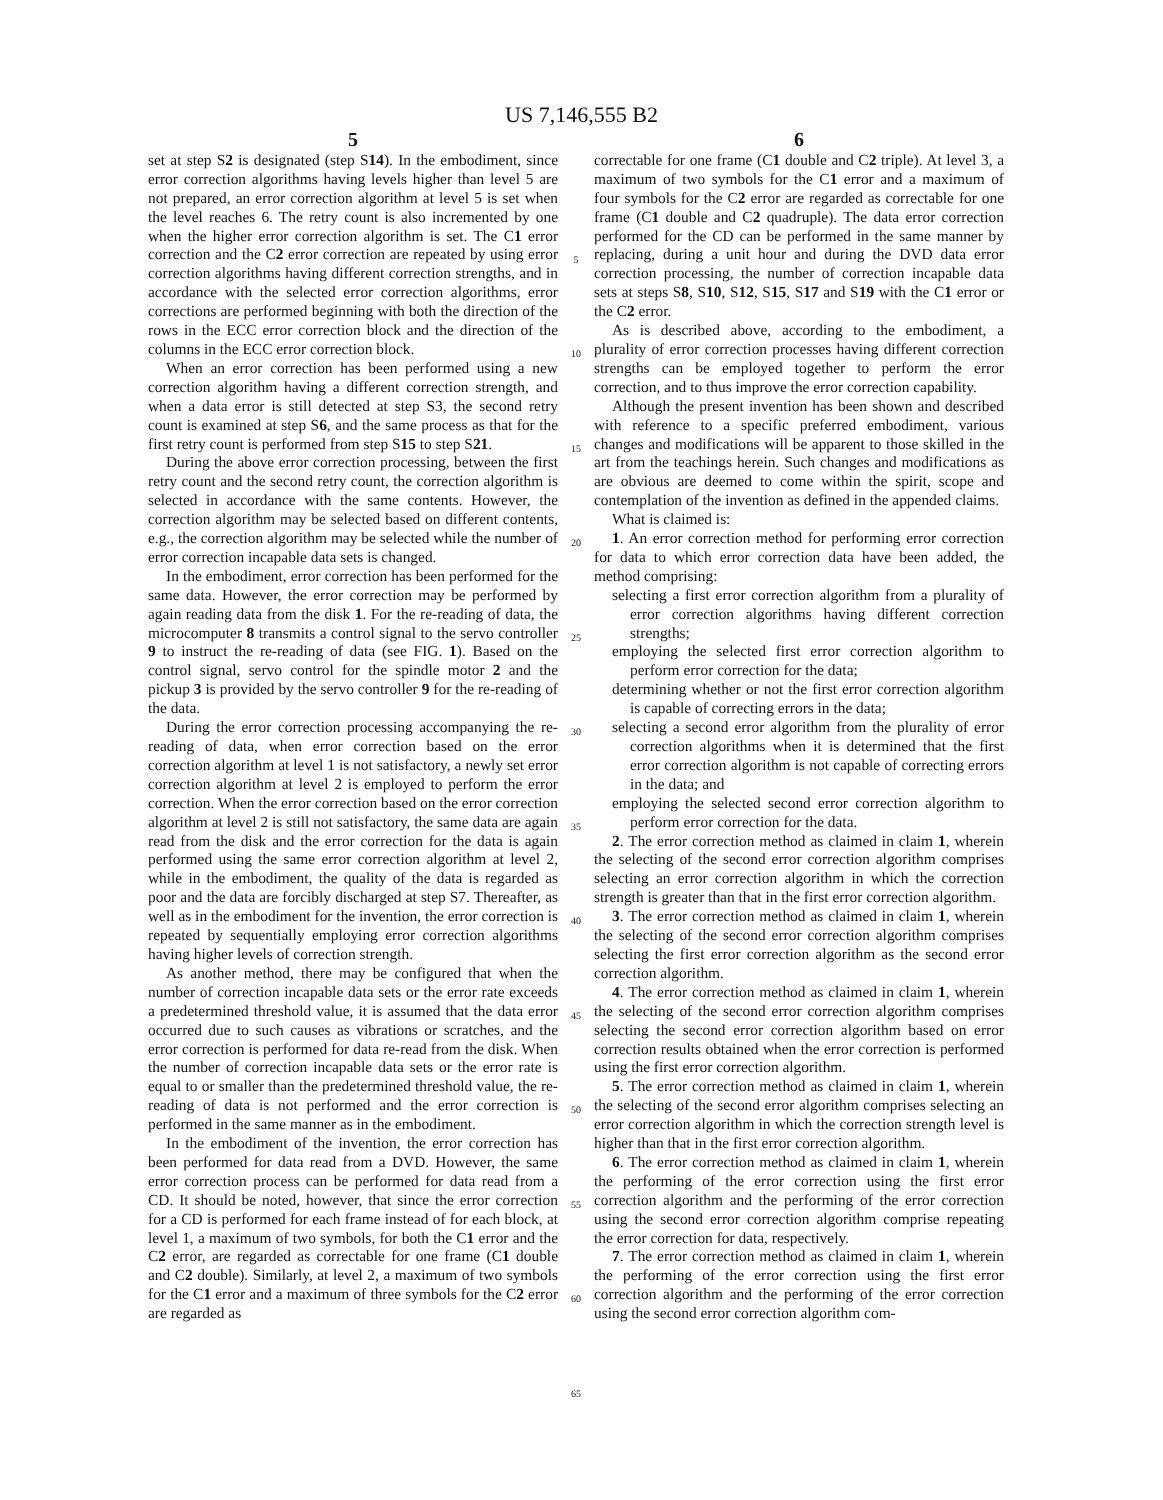US 7,146,555 B2
5
set at step S2 is designated (step S14). In the embodiment, since error correction algorithms having levels higher than level 5 are not prepared, an error correction algorithm at level 5 is set when the level reaches 6. The retry count is also incremented by one when the higher error correction algorithm is set. The C1 error correction and the C2 error correction are repeated by using error correction algorithms having different correction strengths, and in accordance with the selected error correction algorithms, error corrections are performed beginning with both the direction of the rows in the ECC error correction block and the direction of the columns in the ECC error correction block.
When an error correction has been performed using a new correction algorithm having a different correction strength, and when a data error is still detected at step S3, the second retry count is examined at step S6, and the same process as that for the first retry count is performed from step S15 to step S21.
During the above error correction processing, between the first retry count and the second retry count, the correction algorithm is selected in accordance with the same contents. However, the correction algorithm may be selected based on different contents, e.g., the correction algorithm may be selected while the number of error correction incapable data sets is changed.
In the embodiment, error correction has been performed for the same data. However, the error correction may be performed by again reading data from the disk 1. For the re-reading of data, the microcomputer 8 transmits a control signal to the servo controller 9 to instruct the re-reading of data (see FIG. 1). Based on the control signal, servo control for the spindle motor 2 and the pickup 3 is provided by the servo controller 9 for the re-reading of the data.
During the error correction processing accompanying the re-reading of data, when error correction based on the error correction algorithm at level 1 is not satisfactory, a newly set error correction algorithm at level 2 is employed to perform the error correction. When the error correction based on the error correction algorithm at level 2 is still not satisfactory, the same data are again read from the disk and the error correction for the data is again performed using the same error correction algorithm at level 2, while in the embodiment, the quality of the data is regarded as poor and the data are forcibly discharged at step S7. Thereafter, as well as in the embodiment for the invention, the error correction is repeated by sequentially employing error correction algorithms having higher levels of correction strength.
As another method, there may be configured that when the number of correction incapable data sets or the error rate exceeds a predetermined threshold value, it is assumed that the data error occurred due to such causes as vibrations or scratches, and the error correction is performed for data re-read from the disk. When the number of correction incapable data sets or the error rate is equal to or smaller than the predetermined threshold value, the re-reading of data is not performed and the error correction is performed in the same manner as in the embodiment.
In the embodiment of the invention, the error correction has been performed for data read from a DVD. However, the same error correction process can be performed for data read from a CD. It should be noted, however, that since the error correction for a CD is performed for each frame instead of for each block, at level 1, a maximum of two symbols, for both the C1 error and the C2 error, are regarded as correctable for one frame (C1 double and C2 double). Similarly, at level 2, a maximum of two symbols for the C1 error and a maximum of three symbols for the C2 error are regarded as
5
10
15
20
25
30
35
40
45
50
55
60
65
6
correctable for one frame (C1 double and C2 triple). At level 3, a maximum of two symbols for the C1 error and a maximum of four symbols for the C2 error are regarded as correctable for one frame (C1 double and C2 quadruple). The data error correction performed for the CD can be performed in the same manner by replacing, during a unit hour and during the DVD data error correction processing, the number of correction incapable data sets at steps S8, S10, S12, S15, S17 and S19 with the C1 error or the C2 error.
As is described above, according to the embodiment, a plurality of error correction processes having different correction strengths can be employed together to perform the error correction, and to thus improve the error correction capability.
Although the present invention has been shown and described with reference to a specific preferred embodiment, various changes and modifications will be apparent to those skilled in the art from the teachings herein. Such changes and modifications as are obvious are deemed to come within the spirit, scope and contemplation of the invention as defined in the appended claims.
What is claimed is:
1. An error correction method for performing error correction for data to which error correction data have been added, the method comprising:
selecting a first error correction algorithm from a plurality of error correction algorithms having different correction strengths;
employing the selected first error correction algorithm to perform error correction for the data;
determining whether or not the first error correction algorithm is capable of correcting errors in the data;
selecting a second error algorithm from the plurality of error correction algorithms when it is determined that the first error correction algorithm is not capable of correcting errors in the data; and
employing the selected second error correction algorithm to perform error correction for the data.
2. The error correction method as claimed in claim 1, wherein the selecting of the second error correction algorithm comprises selecting an error correction algorithm in which the correction strength is greater than that in the first error correction algorithm.
3. The error correction method as claimed in claim 1, wherein the selecting of the second error correction algorithm comprises selecting the first error correction algorithm as the second error correction algorithm.
4. The error correction method as claimed in claim 1, wherein the selecting of the second error correction algorithm comprises selecting the second error correction algorithm based on error correction results obtained when the error correction is performed using the first error correction algorithm.
5. The error correction method as claimed in claim 1, wherein the selecting of the second error algorithm comprises selecting an error correction algorithm in which the correction strength level is higher than that in the first error correction algorithm.
6. The error correction method as claimed in claim 1, wherein the performing of the error correction using the first error correction algorithm and the performing of the error correction using the second error correction algorithm comprise repeating the error correction for data, respectively.
7. The error correction method as claimed in claim 1, wherein the performing of the error correction using the first error correction algorithm and the performing of the error correction using the second error correction algorithm com-